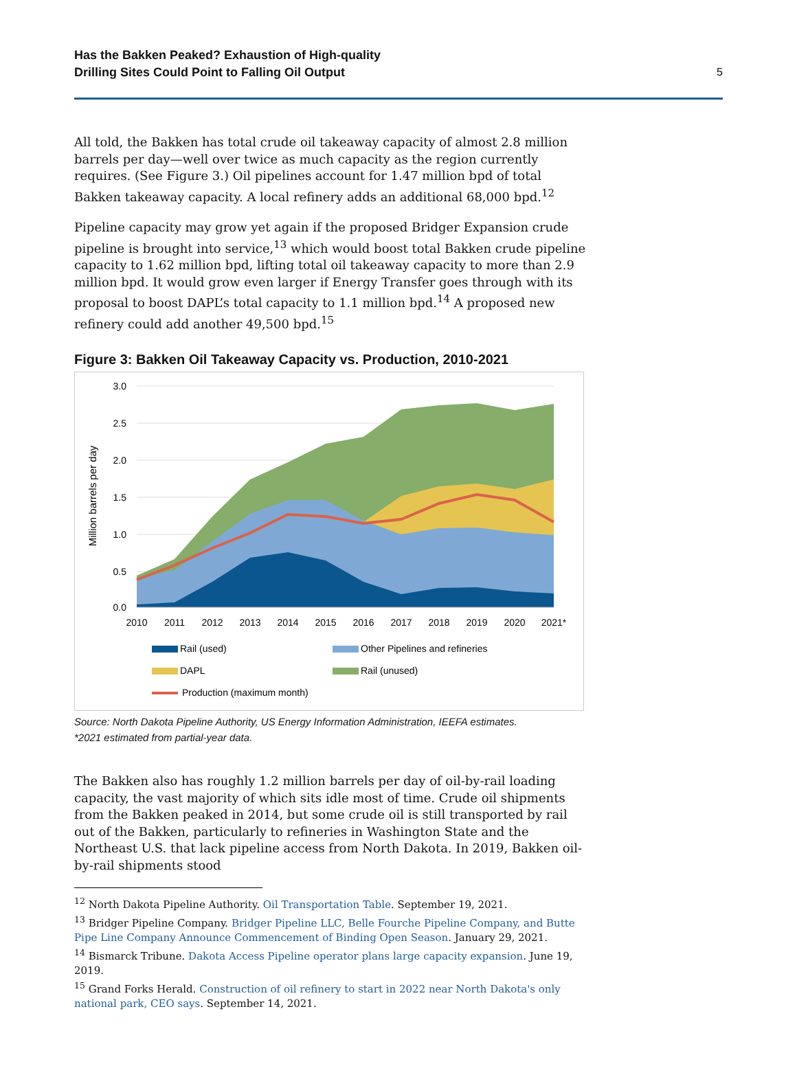Has the Bakken Peaked? Exhaustion of High-quality
Drilling Sites Could Point to Falling Oil Output
5
All told, the Bakken has total crude oil takeaway capacity of almost 2.8 million barrels per day—well over twice as much capacity as the region currently requires. (See Figure 3.) Oil pipelines account for 1.47 million bpd of total Bakken takeaway capacity. A local refinery adds an additional 68,000 bpd.<sup>12</sup>
Pipeline capacity may grow yet again if the proposed Bridger Expansion crude pipeline is brought into service,<sup>13</sup> which would boost total Bakken crude pipeline capacity to 1.62 million bpd, lifting total oil takeaway capacity to more than 2.9 million bpd. It would grow even larger if Energy Transfer goes through with its proposal to boost DAPL’s total capacity to 1.1 million bpd.<sup>14</sup> A proposed new refinery could add another 49,500 bpd.<sup>15</sup>
Figure 3: Bakken Oil Takeaway Capacity vs. Production, 2010-2021
3.0
2.5
2.0
1.5
1.0
0.5
0.0
2010
2011
2012
2013
2014
2015
2016
2017
2018
2019
2020
2021*
Million barrels per day
Rail (used)
Other Pipelines and refineries
DAPL
Rail (unused)
Production (maximum month)
Source: North Dakota Pipeline Authority, US Energy Information Administration, IEEFA estimates.
*2021 estimated from partial-year data.
The Bakken also has roughly 1.2 million barrels per day of oil-by-rail loading capacity, the vast majority of which sits idle most of time. Crude oil shipments from the Bakken peaked in 2014, but some crude oil is still transported by rail out of the Bakken, particularly to refineries in Washington State and the Northeast U.S. that lack pipeline access from North Dakota. In 2019, Bakken oil-by-rail shipments stood
<sup>12</sup> North Dakota Pipeline Authority. Oil Transportation Table. September 19, 2021.
<sup>13</sup> Bridger Pipeline Company. Bridger Pipeline LLC, Belle Fourche Pipeline Company, and Butte Pipe Line Company Announce Commencement of Binding Open Season. January 29, 2021.
<sup>14</sup> Bismarck Tribune. Dakota Access Pipeline operator plans large capacity expansion. June 19, 2019.
<sup>15</sup> Grand Forks Herald. Construction of oil refinery to start in 2022 near North Dakota's only national park, CEO says. September 14, 2021.